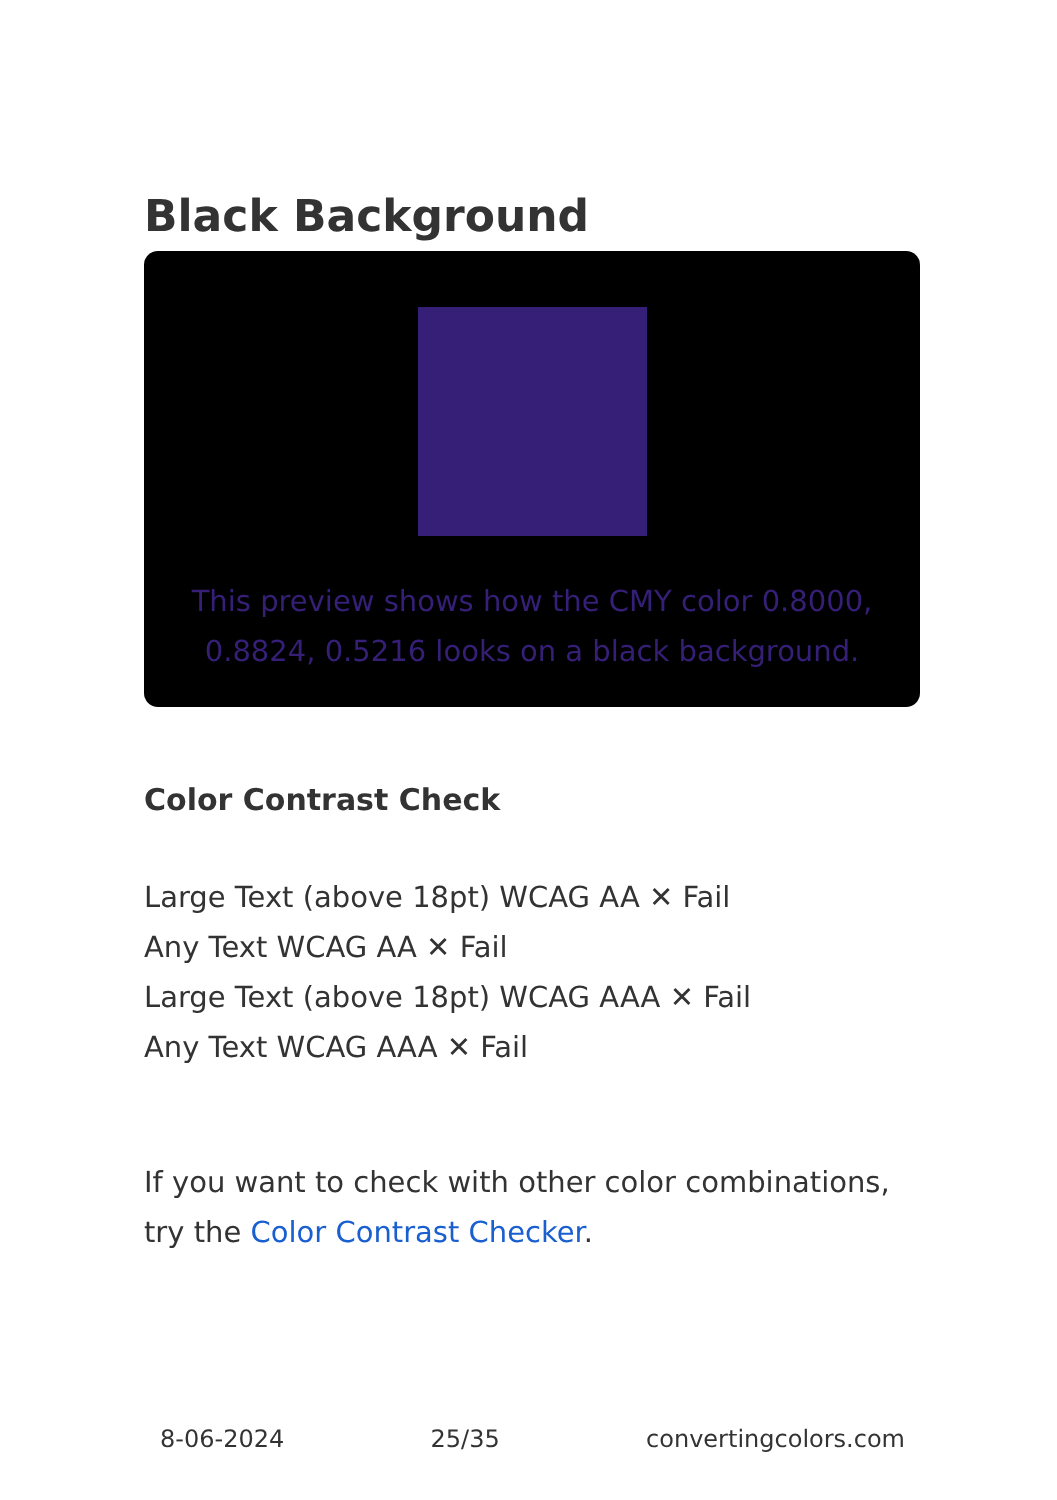Black Background
This preview shows how the CMY color 0.8000, 0.8824, 0.5216 looks on a black background.
Color Contrast Check
Large Text (above 18pt) WCAG AA ✕ Fail
Any Text WCAG AA ✕ Fail
Large Text (above 18pt) WCAG AAA ✕ Fail
Any Text WCAG AAA ✕ Fail
If you want to check with other color combinations, try the Color Contrast Checker.
8-06-2024 25/35 convertingcolors.com